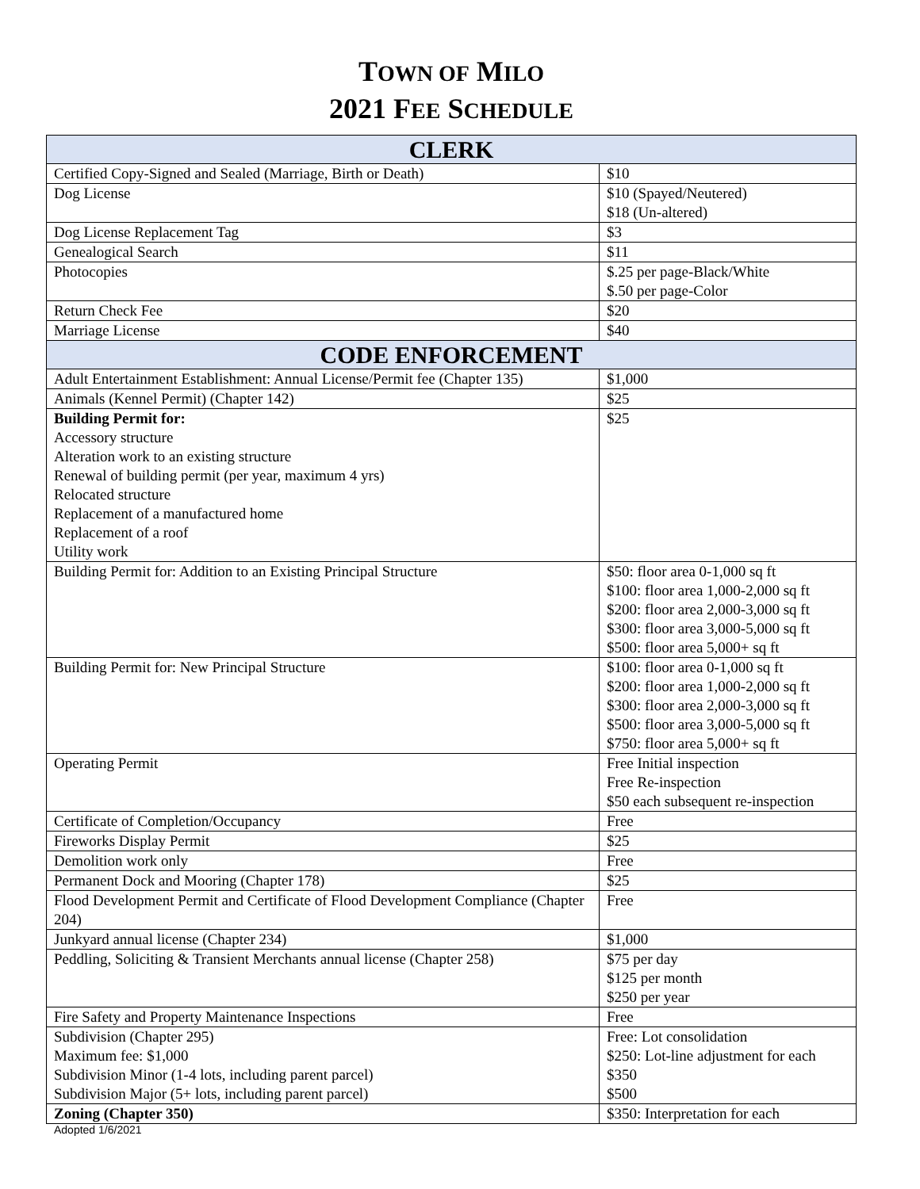TOWN OF MILO
2021 FEE SCHEDULE
| CLERK | |
| --- | --- |
| Certified Copy-Signed and Sealed (Marriage, Birth or Death) | $10 |
| Dog License | $10 (Spayed/Neutered) $18 (Un-altered) |
| Dog License Replacement Tag | $3 |
| Genealogical Search | $11 |
| Photocopies | $.25 per page-Black/White $.50 per page-Color |
| Return Check Fee | $20 |
| Marriage License | $40 |
| CODE ENFORCEMENT | |
| Adult Entertainment Establishment: Annual License/Permit fee (Chapter 135) | $1,000 |
| Animals (Kennel Permit) (Chapter 142) | $25 |
| Building Permit for: Accessory structure Alteration work to an existing structure Renewal of building permit (per year, maximum 4 yrs) Relocated structure Replacement of a manufactured home Replacement of a roof Utility work | $25 |
| Building Permit for: Addition to an Existing Principal Structure | $50: floor area 0-1,000 sq ft $100: floor area 1,000-2,000 sq ft $200: floor area 2,000-3,000 sq ft $300: floor area 3,000-5,000 sq ft $500: floor area 5,000+ sq ft |
| Building Permit for: New Principal Structure | $100: floor area 0-1,000 sq ft $200: floor area 1,000-2,000 sq ft $300: floor area 2,000-3,000 sq ft $500: floor area 3,000-5,000 sq ft $750: floor area 5,000+ sq ft |
| Operating Permit | Free Initial inspection Free Re-inspection $50 each subsequent re-inspection |
| Certificate of Completion/Occupancy | Free |
| Fireworks Display Permit | $25 |
| Demolition work only | Free |
| Permanent Dock and Mooring (Chapter 178) | $25 |
| Flood Development Permit and Certificate of Flood Development Compliance (Chapter 204) | Free |
| Junkyard annual license (Chapter 234) | $1,000 |
| Peddling, Soliciting & Transient Merchants annual license (Chapter 258) | $75 per day $125 per month $250 per year |
| Fire Safety and Property Maintenance Inspections | Free |
| Subdivision (Chapter 295) Maximum fee: $1,000 Subdivision Minor (1-4 lots, including parent parcel) Subdivision Major (5+ lots, including parent parcel) | Free: Lot consolidation $250: Lot-line adjustment for each $350 $500 |
| Zoning (Chapter 350) | $350: Interpretation for each |
Adopted 1/6/2021